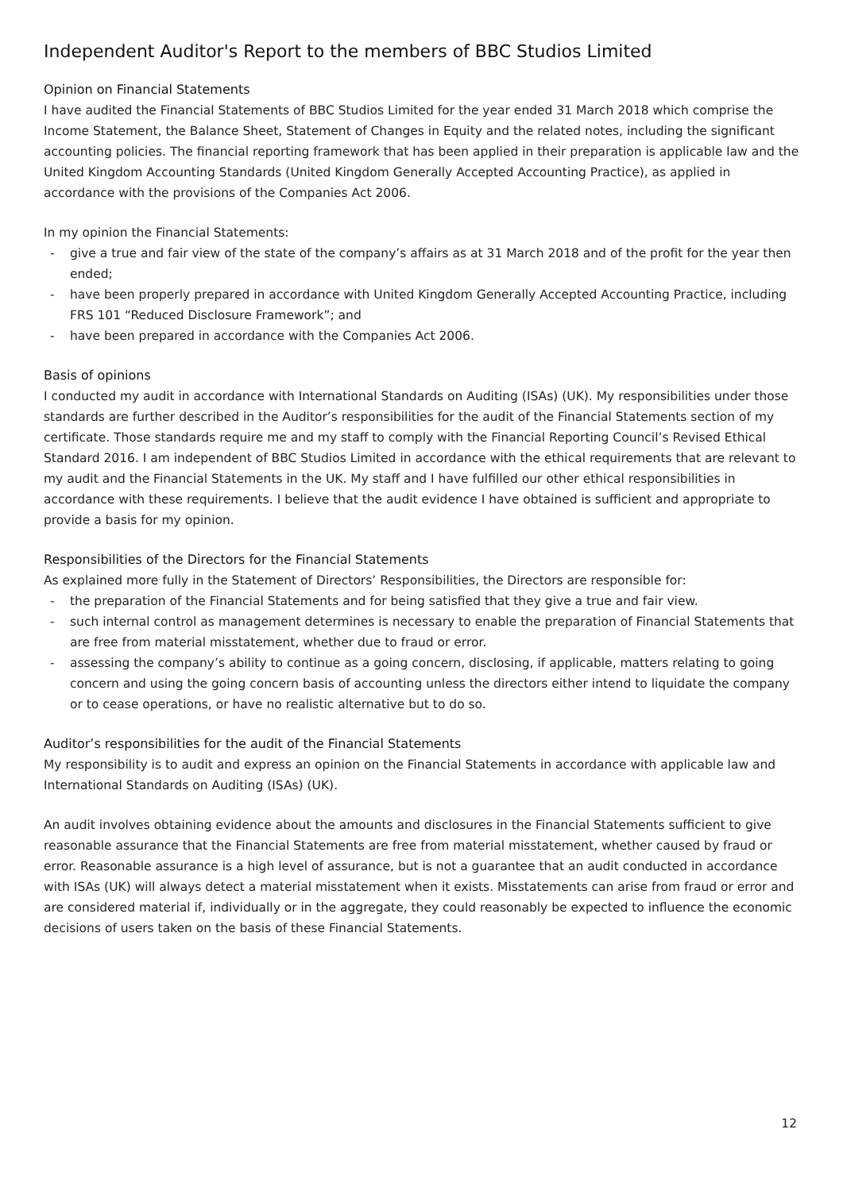Independent Auditor's Report to the members of BBC Studios Limited
Opinion on Financial Statements
I have audited the Financial Statements of BBC Studios Limited for the year ended 31 March 2018 which comprise the Income Statement, the Balance Sheet, Statement of Changes in Equity and the related notes, including the significant accounting policies. The financial reporting framework that has been applied in their preparation is applicable law and the United Kingdom Accounting Standards (United Kingdom Generally Accepted Accounting Practice), as applied in accordance with the provisions of the Companies Act 2006.
In my opinion the Financial Statements:
- give a true and fair view of the state of the company’s affairs as at 31 March 2018 and of the profit for the year then ended;
- have been properly prepared in accordance with United Kingdom Generally Accepted Accounting Practice, including FRS 101 “Reduced Disclosure Framework”; and
- have been prepared in accordance with the Companies Act 2006.
Basis of opinions
I conducted my audit in accordance with International Standards on Auditing (ISAs) (UK). My responsibilities under those standards are further described in the Auditor’s responsibilities for the audit of the Financial Statements section of my certificate. Those standards require me and my staff to comply with the Financial Reporting Council’s Revised Ethical Standard 2016. I am independent of BBC Studios Limited in accordance with the ethical requirements that are relevant to my audit and the Financial Statements in the UK. My staff and I have fulfilled our other ethical responsibilities in accordance with these requirements. I believe that the audit evidence I have obtained is sufficient and appropriate to provide a basis for my opinion.
Responsibilities of the Directors for the Financial Statements
As explained more fully in the Statement of Directors’ Responsibilities, the Directors are responsible for:
- the preparation of the Financial Statements and for being satisfied that they give a true and fair view.
- such internal control as management determines is necessary to enable the preparation of Financial Statements that are free from material misstatement, whether due to fraud or error.
- assessing the company’s ability to continue as a going concern, disclosing, if applicable, matters relating to going concern and using the going concern basis of accounting unless the directors either intend to liquidate the company or to cease operations, or have no realistic alternative but to do so.
Auditor’s responsibilities for the audit of the Financial Statements
My responsibility is to audit and express an opinion on the Financial Statements in accordance with applicable law and International Standards on Auditing (ISAs) (UK).
An audit involves obtaining evidence about the amounts and disclosures in the Financial Statements sufficient to give reasonable assurance that the Financial Statements are free from material misstatement, whether caused by fraud or error. Reasonable assurance is a high level of assurance, but is not a guarantee that an audit conducted in accordance with ISAs (UK) will always detect a material misstatement when it exists. Misstatements can arise from fraud or error and are considered material if, individually or in the aggregate, they could reasonably be expected to influence the economic decisions of users taken on the basis of these Financial Statements.
12